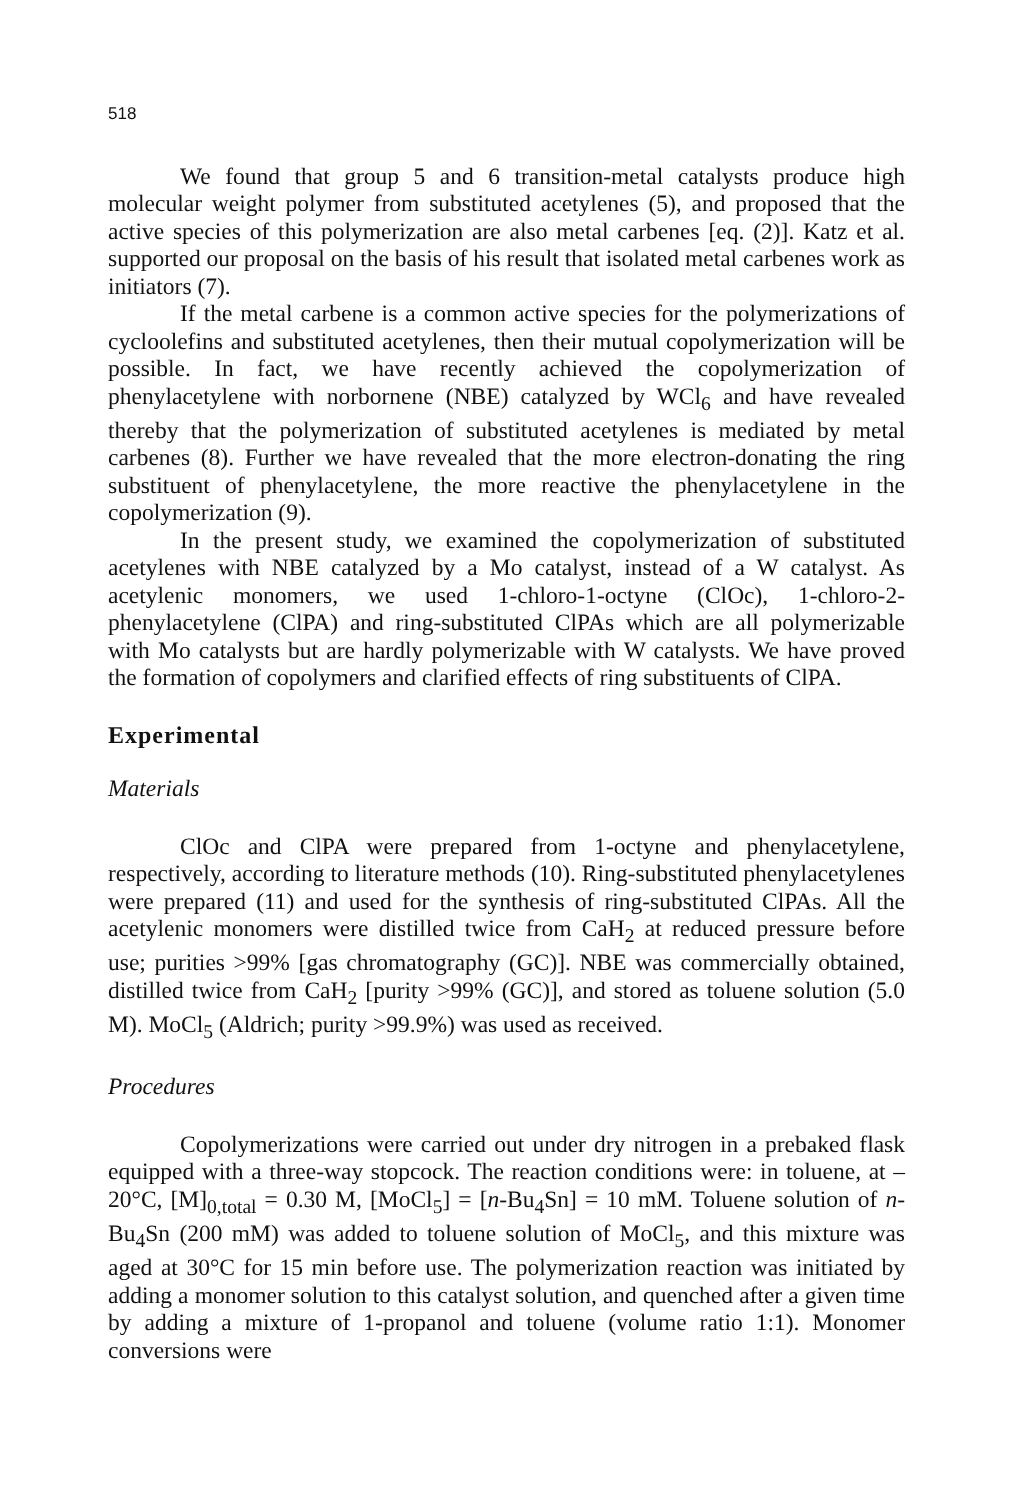518
We found that group 5 and 6 transition-metal catalysts produce high molecular weight polymer from substituted acetylenes (5), and proposed that the active species of this polymerization are also metal carbenes [eq. (2)]. Katz et al. supported our proposal on the basis of his result that isolated metal carbenes work as initiators (7).
If the metal carbene is a common active species for the polymerizations of cycloolefins and substituted acetylenes, then their mutual copolymerization will be possible. In fact, we have recently achieved the copolymerization of phenylacetylene with norbornene (NBE) catalyzed by WCl<sub>6</sub> and have revealed thereby that the polymerization of substituted acetylenes is mediated by metal carbenes (8). Further we have revealed that the more electron-donating the ring substituent of phenylacetylene, the more reactive the phenylacetylene in the copolymerization (9).
In the present study, we examined the copolymerization of substituted acetylenes with NBE catalyzed by a Mo catalyst, instead of a W catalyst. As acetylenic monomers, we used 1-chloro-1-octyne (ClOc), 1-chloro-2-phenylacetylene (ClPA) and ring-substituted ClPAs which are all polymerizable with Mo catalysts but are hardly polymerizable with W catalysts. We have proved the formation of copolymers and clarified effects of ring substituents of ClPA.
Experimental
Materials
ClOc and ClPA were prepared from 1-octyne and phenylacetylene, respectively, according to literature methods (10). Ring-substituted phenylacetylenes were prepared (11) and used for the synthesis of ring-substituted ClPAs. All the acetylenic monomers were distilled twice from CaH<sub>2</sub> at reduced pressure before use; purities >99% [gas chromatography (GC)]. NBE was commercially obtained, distilled twice from CaH<sub>2</sub> [purity >99% (GC)], and stored as toluene solution (5.0 M). MoCl<sub>5</sub> (Aldrich; purity >99.9%) was used as received.
Procedures
Copolymerizations were carried out under dry nitrogen in a prebaked flask equipped with a three-way stopcock. The reaction conditions were: in toluene, at –20°C, [M]<sub>0,total</sub> = 0.30 M, [MoCl<sub>5</sub>] = [n-Bu<sub>4</sub>Sn] = 10 mM. Toluene solution of n-Bu<sub>4</sub>Sn (200 mM) was added to toluene solution of MoCl<sub>5</sub>, and this mixture was aged at 30°C for 15 min before use. The polymerization reaction was initiated by adding a monomer solution to this catalyst solution, and quenched after a given time by adding a mixture of 1-propanol and toluene (volume ratio 1:1). Monomer conversions were